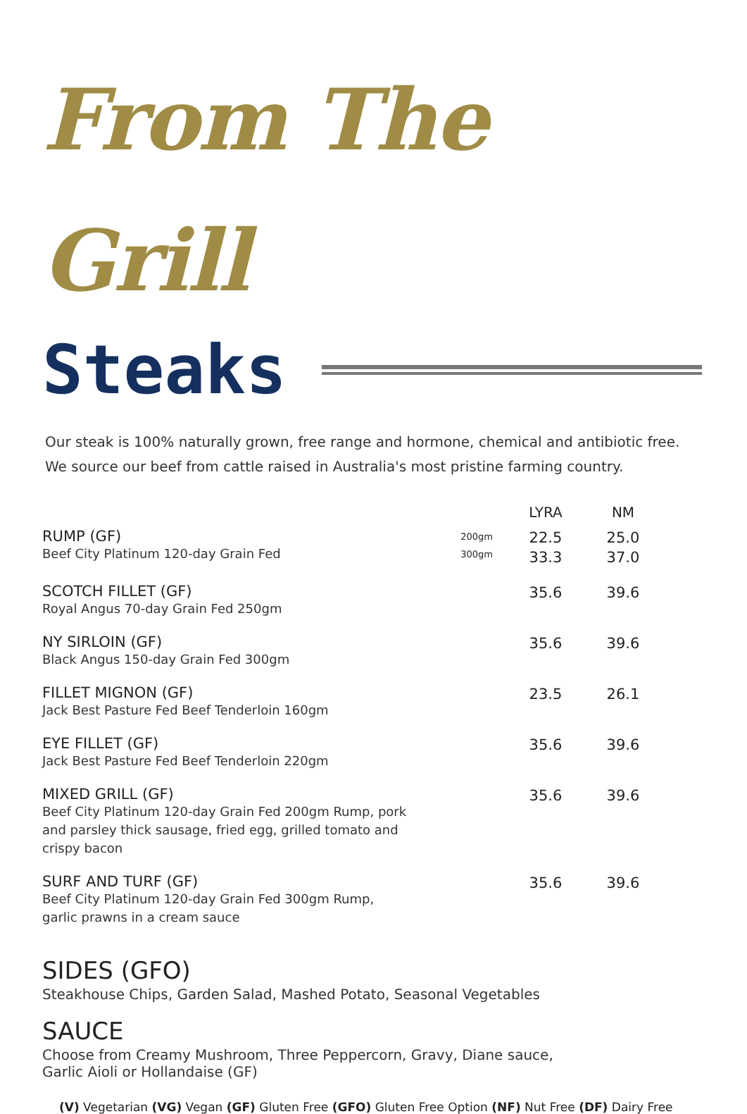From The Grill
Steaks
Our steak is 100% naturally grown, free range and hormone, chemical and antibiotic free.
We source our beef from cattle raised in Australia's most pristine farming country.
| | | LYRA | NM |
| --- | --- | --- | --- |
| RUMP (GF) Beef City Platinum 120-day Grain Fed | 200gm 300gm | 22.5 33.3 | 25.0 37.0 |
| SCOTCH FILLET (GF) Royal Angus 70-day Grain Fed 250gm | | 35.6 | 39.6 |
| NY SIRLOIN (GF) Black Angus 150-day Grain Fed 300gm | | 35.6 | 39.6 |
| FILLET MIGNON (GF) Jack Best Pasture Fed Beef Tenderloin 160gm | | 23.5 | 26.1 |
| EYE FILLET (GF) Jack Best Pasture Fed Beef Tenderloin 220gm | | 35.6 | 39.6 |
| MIXED GRILL (GF) Beef City Platinum 120-day Grain Fed 200gm Rump, pork and parsley thick sausage, fried egg, grilled tomato and crispy bacon | | 35.6 | 39.6 |
| SURF AND TURF (GF) Beef City Platinum 120-day Grain Fed 300gm Rump, garlic prawns in a cream sauce | | 35.6 | 39.6 |
SIDES (GFO)
Steakhouse Chips, Garden Salad, Mashed Potato, Seasonal Vegetables
SAUCE
Choose from Creamy Mushroom, Three Peppercorn, Gravy, Diane sauce,
Garlic Aioli or Hollandaise (GF)
(V) Vegetarian (VG) Vegan (GF) Gluten Free (GFO) Gluten Free Option (NF) Nut Free (DF) Dairy Free